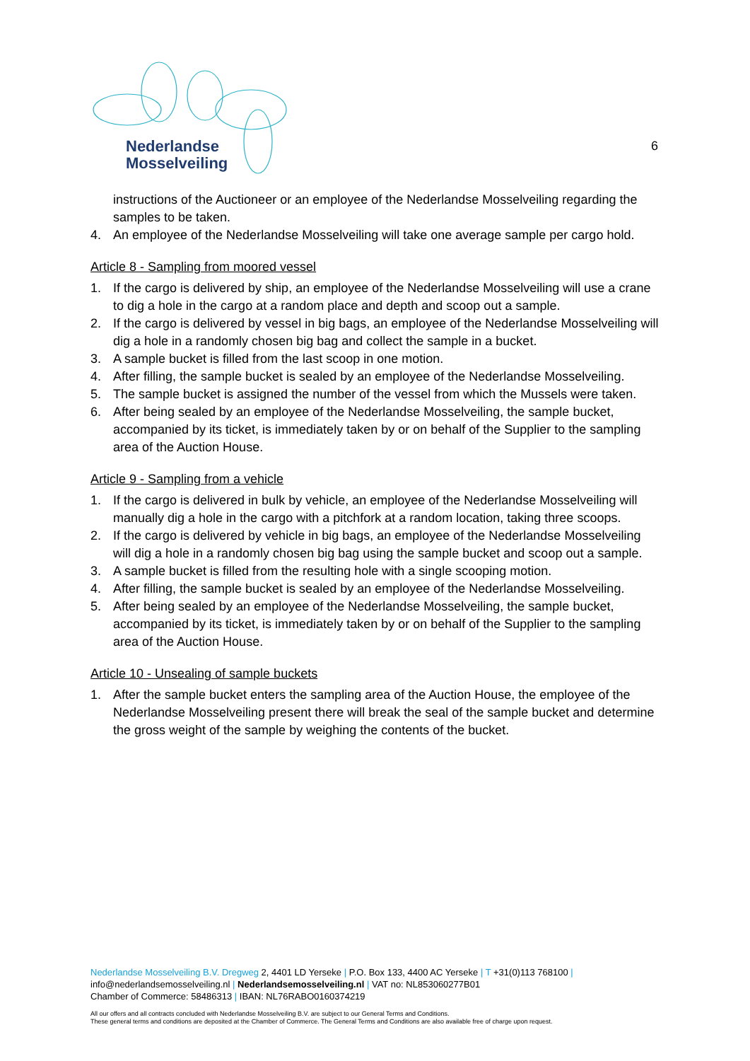Nederlandse
Mosselveiling
6
instructions of the Auctioneer or an employee of the Nederlandse Mosselveiling regarding the samples to be taken.
4. An employee of the Nederlandse Mosselveiling will take one average sample per cargo hold.
Article 8 - Sampling from moored vessel
1. If the cargo is delivered by ship, an employee of the Nederlandse Mosselveiling will use a crane to dig a hole in the cargo at a random place and depth and scoop out a sample.
2. If the cargo is delivered by vessel in big bags, an employee of the Nederlandse Mosselveiling will dig a hole in a randomly chosen big bag and collect the sample in a bucket.
3. A sample bucket is filled from the last scoop in one motion.
4. After filling, the sample bucket is sealed by an employee of the Nederlandse Mosselveiling.
5. The sample bucket is assigned the number of the vessel from which the Mussels were taken.
6. After being sealed by an employee of the Nederlandse Mosselveiling, the sample bucket, accompanied by its ticket, is immediately taken by or on behalf of the Supplier to the sampling area of the Auction House.
Article 9 - Sampling from a vehicle
1. If the cargo is delivered in bulk by vehicle, an employee of the Nederlandse Mosselveiling will manually dig a hole in the cargo with a pitchfork at a random location, taking three scoops.
2. If the cargo is delivered by vehicle in big bags, an employee of the Nederlandse Mosselveiling will dig a hole in a randomly chosen big bag using the sample bucket and scoop out a sample.
3. A sample bucket is filled from the resulting hole with a single scooping motion.
4. After filling, the sample bucket is sealed by an employee of the Nederlandse Mosselveiling.
5. After being sealed by an employee of the Nederlandse Mosselveiling, the sample bucket, accompanied by its ticket, is immediately taken by or on behalf of the Supplier to the sampling area of the Auction House.
Article 10 - Unsealing of sample buckets
1. After the sample bucket enters the sampling area of the Auction House, the employee of the Nederlandse Mosselveiling present there will break the seal of the sample bucket and determine the gross weight of the sample by weighing the contents of the bucket.
Nederlandse Mosselveiling B.V. Dregweg 2, 4401 LD Yerseke | P.O. Box 133, 4400 AC Yerseke | T +31(0)113 768100 |
info@nederlandsemosselveiling.nl | Nederlandsemosselveiling.nl | VAT no: NL853060277B01
Chamber of Commerce: 58486313 | IBAN: NL76RABO0160374219
All our offers and all contracts concluded with Nederlandse Mosselveiling B.V. are subject to our General Terms and Conditions.
These general terms and conditions are deposited at the Chamber of Commerce. The General Terms and Conditions are also available free of charge upon request.